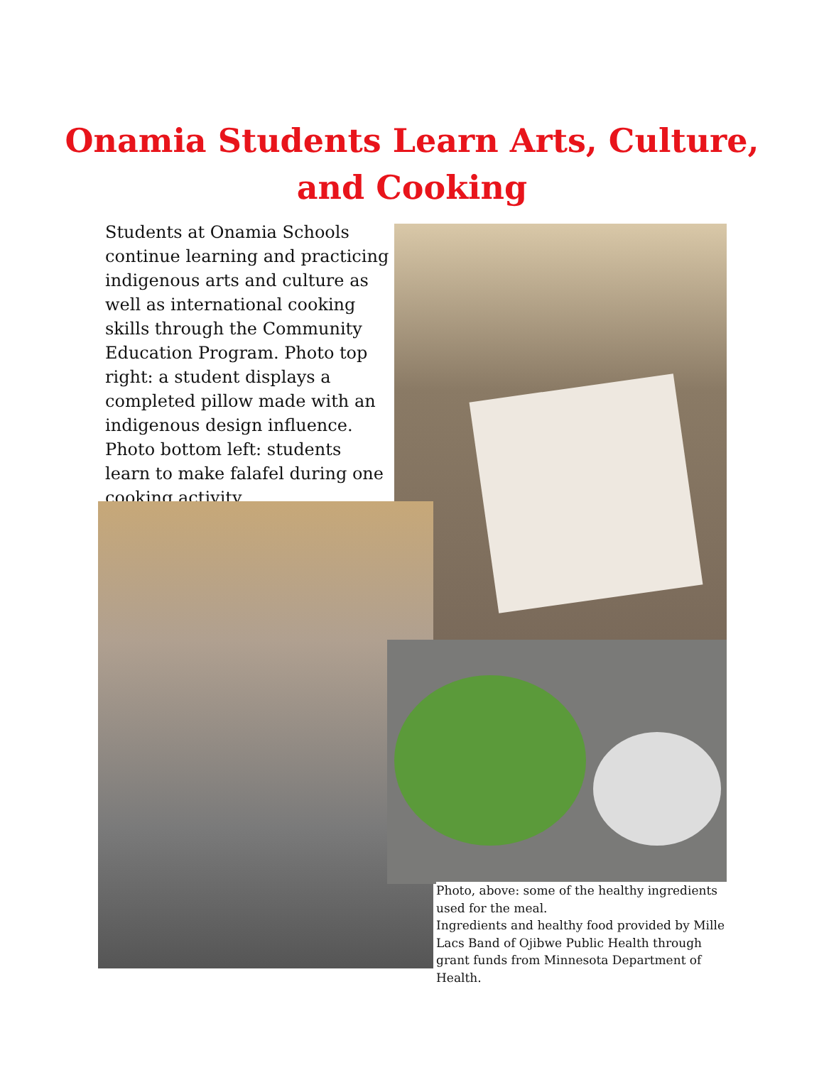Onamia Students Learn Arts, Culture,
and Cooking
Students at Onamia Schools continue learning and practicing indigenous arts and culture as well as international cooking skills through the Community Education Program. Photo top right: a student displays a completed pillow made with an indigenous design influence. Photo bottom left: students learn to make falafel during one cooking activity.
Photo, above: some of the healthy ingredients used for the meal.
Ingredients and healthy food provided by Mille Lacs Band of Ojibwe Public Health through grant funds from Minnesota Department of Health.